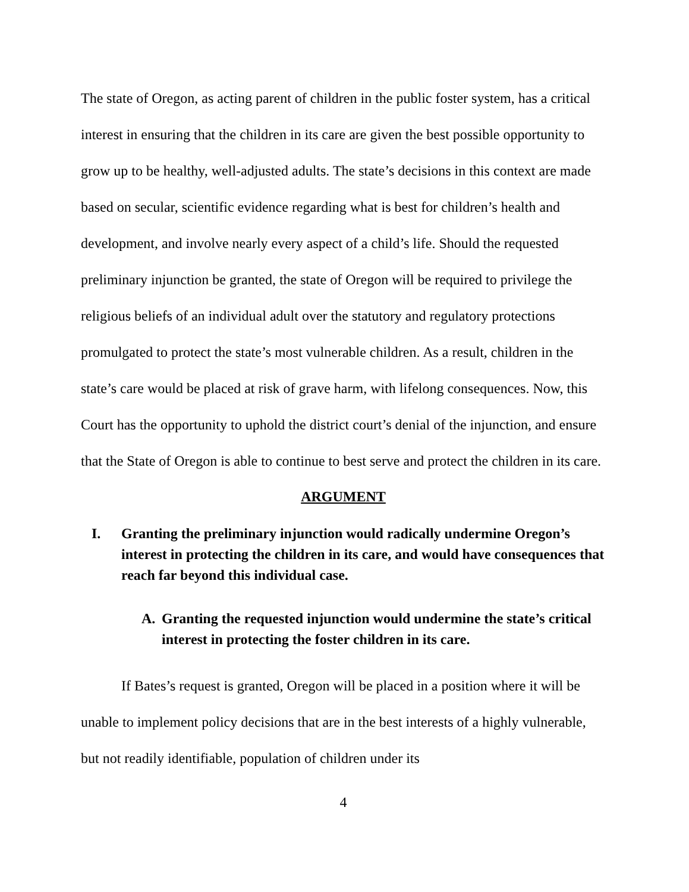The state of Oregon, as acting parent of children in the public foster system, has a critical interest in ensuring that the children in its care are given the best possible opportunity to grow up to be healthy, well-adjusted adults. The state’s decisions in this context are made based on secular, scientific evidence regarding what is best for children’s health and development, and involve nearly every aspect of a child’s life. Should the requested preliminary injunction be granted, the state of Oregon will be required to privilege the religious beliefs of an individual adult over the statutory and regulatory protections promulgated to protect the state’s most vulnerable children. As a result, children in the state’s care would be placed at risk of grave harm, with lifelong consequences. Now, this Court has the opportunity to uphold the district court’s denial of the injunction, and ensure that the State of Oregon is able to continue to best serve and protect the children in its care.
ARGUMENT
I. Granting the preliminary injunction would radically undermine Oregon’s interest in protecting the children in its care, and would have consequences that reach far beyond this individual case.
A. Granting the requested injunction would undermine the state’s critical interest in protecting the foster children in its care.
If Bates’s request is granted, Oregon will be placed in a position where it will be unable to implement policy decisions that are in the best interests of a highly vulnerable, but not readily identifiable, population of children under its
4